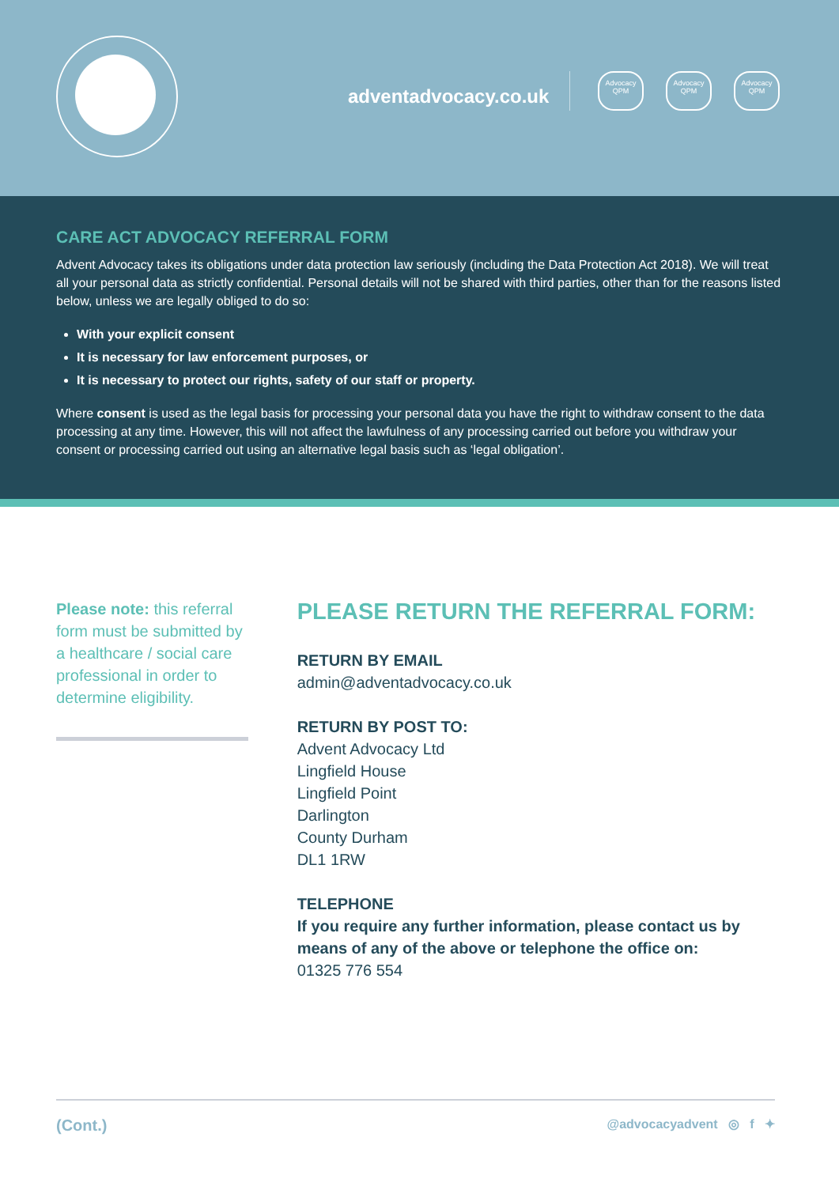adventadvocacy.co.uk
Advocacy QPM
Advocacy QPM
Advocacy QPM
CARE ACT ADVOCACY REFERRAL FORM
Advent Advocacy takes its obligations under data protection law seriously (including the Data Protection Act 2018). We will treat all your personal data as strictly confidential. Personal details will not be shared with third parties, other than for the reasons listed below, unless we are legally obliged to do so:
With your explicit consent
It is necessary for law enforcement purposes, or
It is necessary to protect our rights, safety of our staff or property.
Where consent is used as the legal basis for processing your personal data you have the right to withdraw consent to the data processing at any time. However, this will not affect the lawfulness of any processing carried out before you withdraw your consent or processing carried out using an alternative legal basis such as ‘legal obligation’.
Please note: this referral form must be submitted by a healthcare / social care professional in order to determine eligibility.
PLEASE RETURN THE REFERRAL FORM:
RETURN BY EMAIL
admin@adventadvocacy.co.uk
RETURN BY POST TO:
Advent Advocacy Ltd
Lingfield House
Lingfield Point
Darlington
County Durham
DL1 1RW
TELEPHONE
If you require any further information, please contact us by means of any of the above or telephone the office on:
01325 776 554
(Cont.) @advocacyadvent ◎ f ✦